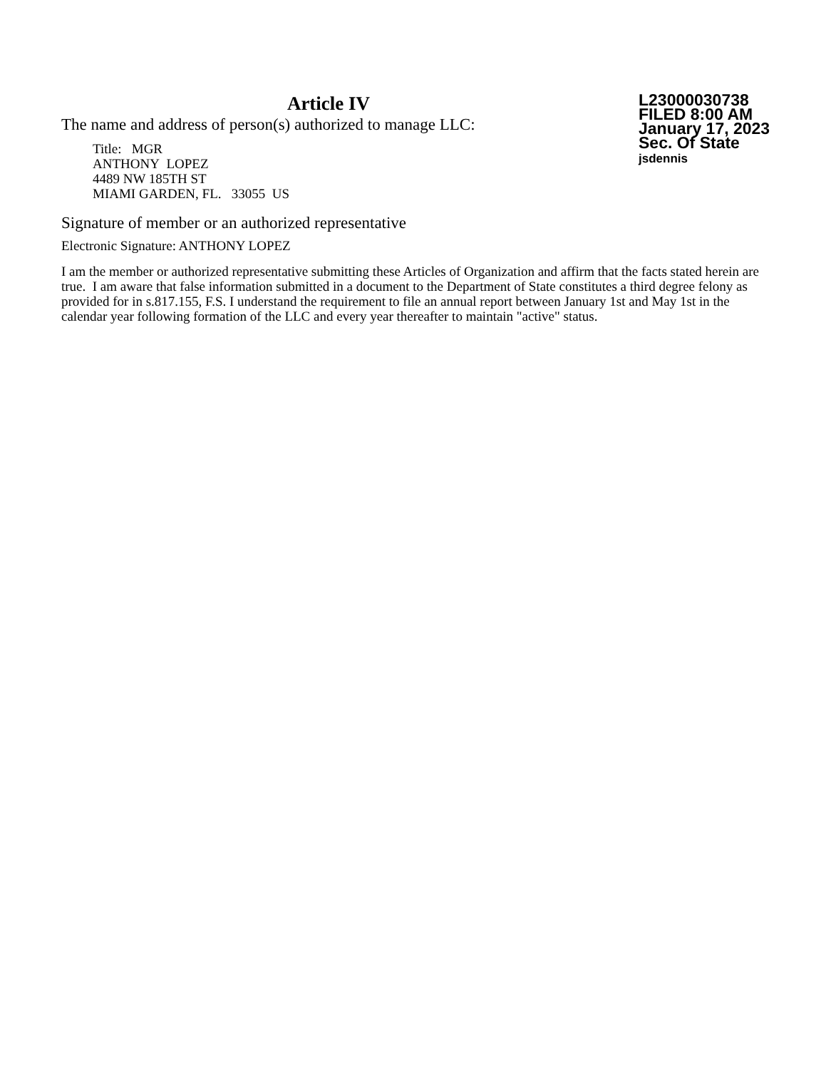Article IV
The name and address of person(s) authorized to manage LLC:
Title: MGR
ANTHONY LOPEZ
4489 NW 185TH ST
MIAMI GARDEN, FL. 33055 US
L23000030738
FILED 8:00 AM
January 17, 2023
Sec. Of State
jsdennis
Signature of member or an authorized representative
Electronic Signature: ANTHONY LOPEZ
I am the member or authorized representative submitting these Articles of Organization and affirm that the facts stated herein are true. I am aware that false information submitted in a document to the Department of State constitutes a third degree felony as provided for in s.817.155, F.S. I understand the requirement to file an annual report between January 1st and May 1st in the calendar year following formation of the LLC and every year thereafter to maintain "active" status.